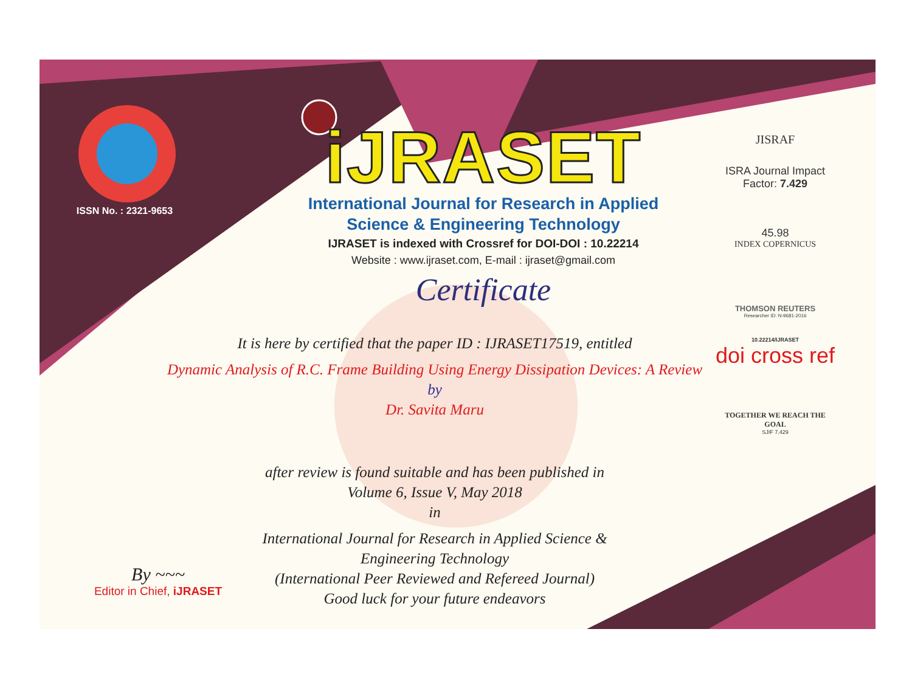ISSN No. : 2321-9653
iJRASET
International Journal for Research in Applied
Science & Engineering Technology
IJRASET is indexed with Crossref for DOI-DOI : 10.22214
Website : www.ijraset.com, E-mail : ijraset@gmail.com
Certificate
JISRAF
ISRA Journal Impact
Factor: 7.429
45.98
INDEX COPERNICUS
THOMSON REUTERS
Researcher ID: N-9681-2016
10.22214/IJRASET
doi cross ref
TOGETHER WE REACH THE GOAL
SJIF 7.429
It is here by certified that the paper ID : IJRASET17519, entitled
Dynamic Analysis of R.C. Frame Building Using Energy Dissipation Devices: A Review
by
Dr. Savita Maru
after review is found suitable and has been published in
Volume 6, Issue V, May 2018
in
International Journal for Research in Applied Science &
Engineering Technology
(International Peer Reviewed and Refereed Journal)
Good luck for your future endeavors
By ~~~
Editor in Chief, iJRASET